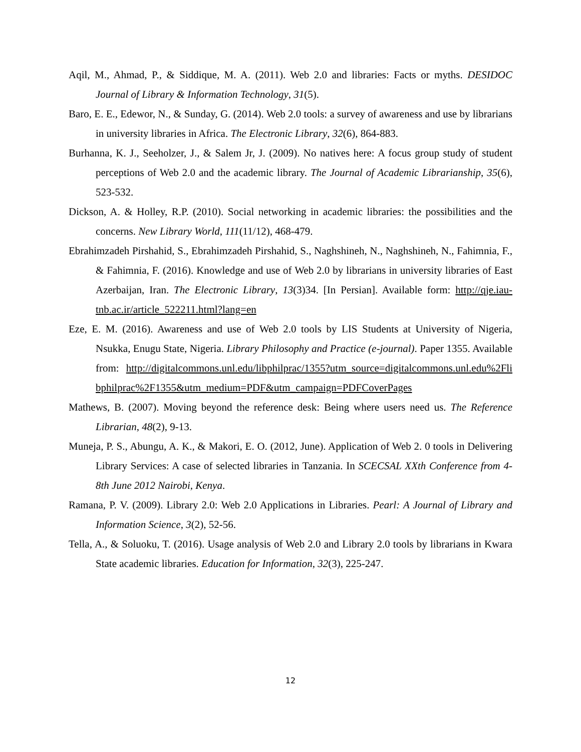Aqil, M., Ahmad, P., & Siddique, M. A. (2011). Web 2.0 and libraries: Facts or myths. DESIDOC Journal of Library & Information Technology, 31(5).
Baro, E. E., Edewor, N., & Sunday, G. (2014). Web 2.0 tools: a survey of awareness and use by librarians in university libraries in Africa. The Electronic Library, 32(6), 864-883.
Burhanna, K. J., Seeholzer, J., & Salem Jr, J. (2009). No natives here: A focus group study of student perceptions of Web 2.0 and the academic library. The Journal of Academic Librarianship, 35(6), 523-532.
Dickson, A. & Holley, R.P. (2010). Social networking in academic libraries: the possibilities and the concerns. New Library World, 111(11/12), 468-479.
Ebrahimzadeh Pirshahid, S., Ebrahimzadeh Pirshahid, S., Naghshineh, N., Naghshineh, N., Fahimnia, F., & Fahimnia, F. (2016). Knowledge and use of Web 2.0 by librarians in university libraries of East Azerbaijan, Iran. The Electronic Library, 13(3)34. [In Persian]. Available form: http://qje.iau-tnb.ac.ir/article_522211.html?lang=en
Eze, E. M. (2016). Awareness and use of Web 2.0 tools by LIS Students at University of Nigeria, Nsukka, Enugu State, Nigeria. Library Philosophy and Practice (e-journal). Paper 1355. Available from: http://digitalcommons.unl.edu/libphilprac/1355?utm_source=digitalcommons.unl.edu%2Flibphilprac%2F1355&utm_medium=PDF&utm_campaign=PDFCoverPages
Mathews, B. (2007). Moving beyond the reference desk: Being where users need us. The Reference Librarian, 48(2), 9-13.
Muneja, P. S., Abungu, A. K., & Makori, E. O. (2012, June). Application of Web 2. 0 tools in Delivering Library Services: A case of selected libraries in Tanzania. In SCECSAL XXth Conference from 4-8th June 2012 Nairobi, Kenya.
Ramana, P. V. (2009). Library 2.0: Web 2.0 Applications in Libraries. Pearl: A Journal of Library and Information Science, 3(2), 52-56.
Tella, A., & Soluoku, T. (2016). Usage analysis of Web 2.0 and Library 2.0 tools by librarians in Kwara State academic libraries. Education for Information, 32(3), 225-247.
12